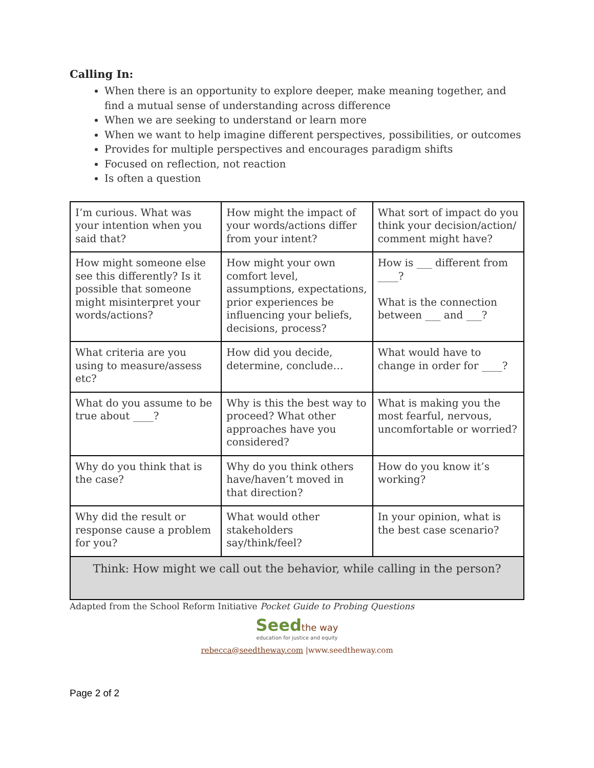Calling In:
When there is an opportunity to explore deeper, make meaning together, and find a mutual sense of understanding across difference
When we are seeking to understand or learn more
When we want to help imagine different perspectives, possibilities, or outcomes
Provides for multiple perspectives and encourages paradigm shifts
Focused on reflection, not reaction
Is often a question
| I’m curious. What was your intention when you said that? | How might the impact of your words/actions differ from your intent? | What sort of impact do you think your decision/action/ comment might have? |
| How might someone else see this differently? Is it possible that someone might misinterpret your words/actions? | How might your own comfort level, assumptions, expectations, prior experiences be influencing your beliefs, decisions, process? | How is ___ different from ____? What is the connection between ___ and ___? |
| What criteria are you using to measure/assess etc? | How did you decide, determine, conclude… | What would have to change in order for ____? |
| What do you assume to be true about ____? | Why is this the best way to proceed? What other approaches have you considered? | What is making you the most fearful, nervous, uncomfortable or worried? |
| Why do you think that is the case? | Why do you think others have/haven’t moved in that direction? | How do you know it’s working? |
| Why did the result or response cause a problem for you? | What would other stakeholders say/think/feel? | In your opinion, what is the best case scenario? |
| Think: How might we call out the behavior, while calling in the person? | | |
Adapted from the School Reform Initiative Pocket Guide to Probing Questions
Seed the way
education for justice and equity
rebecca@seedtheway.com |www.seedtheway.com
Page 2 of 2